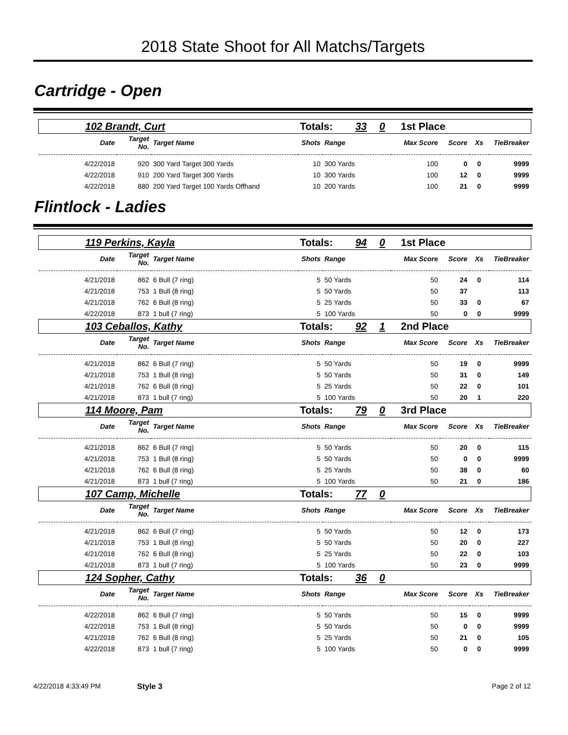2018 State Shoot for All Matchs/Targets
Cartridge - Open
| 102 Brandt, Curt | | | Totals: 33 0 | | 1st Place | | | |
| Date | Target No. | Target Name | Shots | Range | Max Score | Score | Xs | TieBreaker |
| 4/22/2018 | 920 | 300 Yard Target 300 Yards | 10 | 300 Yards | 100 | 0 | 0 | 9999 |
| 4/22/2018 | 910 | 200 Yard Target 300 Yards | 10 | 300 Yards | 100 | 12 | 0 | 9999 |
| 4/22/2018 | 880 | 200 Yard Target 100 Yards Offhand | 10 | 200 Yards | 100 | 21 | 0 | 9999 |
Flintlock - Ladies
| 119 Perkins, Kayla | | | Totals: 94 0 | | 1st Place | | | |
| Date | Target No. | Target Name | Shots | Range | Max Score | Score | Xs | TieBreaker |
| 4/21/2018 | 862 | 6 Bull (7 ring) | 5 | 50 Yards | 50 | 24 | 0 | 114 |
| 4/21/2018 | 753 | 1 Bull (8 ring) | 5 | 50 Yards | 50 | 37 | | 113 |
| 4/21/2018 | 762 | 6 Bull (8 ring) | 5 | 25 Yards | 50 | 33 | 0 | 67 |
| 4/22/2018 | 873 | 1 bull (7 ring) | 5 | 100 Yards | 50 | 0 | 0 | 9999 |
| 103 Ceballos, Kathy | | | Totals: 92 1 | | 2nd Place | | | |
| Date | Target No. | Target Name | Shots | Range | Max Score | Score | Xs | TieBreaker |
| 4/21/2018 | 862 | 6 Bull (7 ring) | 5 | 50 Yards | 50 | 19 | 0 | 9999 |
| 4/21/2018 | 753 | 1 Bull (8 ring) | 5 | 50 Yards | 50 | 31 | 0 | 149 |
| 4/21/2018 | 762 | 6 Bull (8 ring) | 5 | 25 Yards | 50 | 22 | 0 | 101 |
| 4/21/2018 | 873 | 1 bull (7 ring) | 5 | 100 Yards | 50 | 20 | 1 | 220 |
| 114 Moore, Pam | | | Totals: 79 0 | | 3rd Place | | | |
| Date | Target No. | Target Name | Shots | Range | Max Score | Score | Xs | TieBreaker |
| 4/21/2018 | 862 | 6 Bull (7 ring) | 5 | 50 Yards | 50 | 20 | 0 | 115 |
| 4/21/2018 | 753 | 1 Bull (8 ring) | 5 | 50 Yards | 50 | 0 | 0 | 9999 |
| 4/21/2018 | 762 | 6 Bull (8 ring) | 5 | 25 Yards | 50 | 38 | 0 | 60 |
| 4/21/2018 | 873 | 1 bull (7 ring) | 5 | 100 Yards | 50 | 21 | 0 | 186 |
| 107 Camp, Michelle | | | Totals: 77 0 | | | | | |
| Date | Target No. | Target Name | Shots | Range | Max Score | Score | Xs | TieBreaker |
| 4/21/2018 | 862 | 6 Bull (7 ring) | 5 | 50 Yards | 50 | 12 | 0 | 173 |
| 4/21/2018 | 753 | 1 Bull (8 ring) | 5 | 50 Yards | 50 | 20 | 0 | 227 |
| 4/21/2018 | 762 | 6 Bull (8 ring) | 5 | 25 Yards | 50 | 22 | 0 | 103 |
| 4/21/2018 | 873 | 1 bull (7 ring) | 5 | 100 Yards | 50 | 23 | 0 | 9999 |
| 124 Sopher, Cathy | | | Totals: 36 0 | | | | | |
| Date | Target No. | Target Name | Shots | Range | Max Score | Score | Xs | TieBreaker |
| 4/22/2018 | 862 | 6 Bull (7 ring) | 5 | 50 Yards | 50 | 15 | 0 | 9999 |
| 4/22/2018 | 753 | 1 Bull (8 ring) | 5 | 50 Yards | 50 | 0 | 0 | 9999 |
| 4/21/2018 | 762 | 6 Bull (8 ring) | 5 | 25 Yards | 50 | 21 | 0 | 105 |
| 4/22/2018 | 873 | 1 bull (7 ring) | 5 | 100 Yards | 50 | 0 | 0 | 9999 |
4/22/2018 4:33:49 PM Style 3 Page 2 of 12